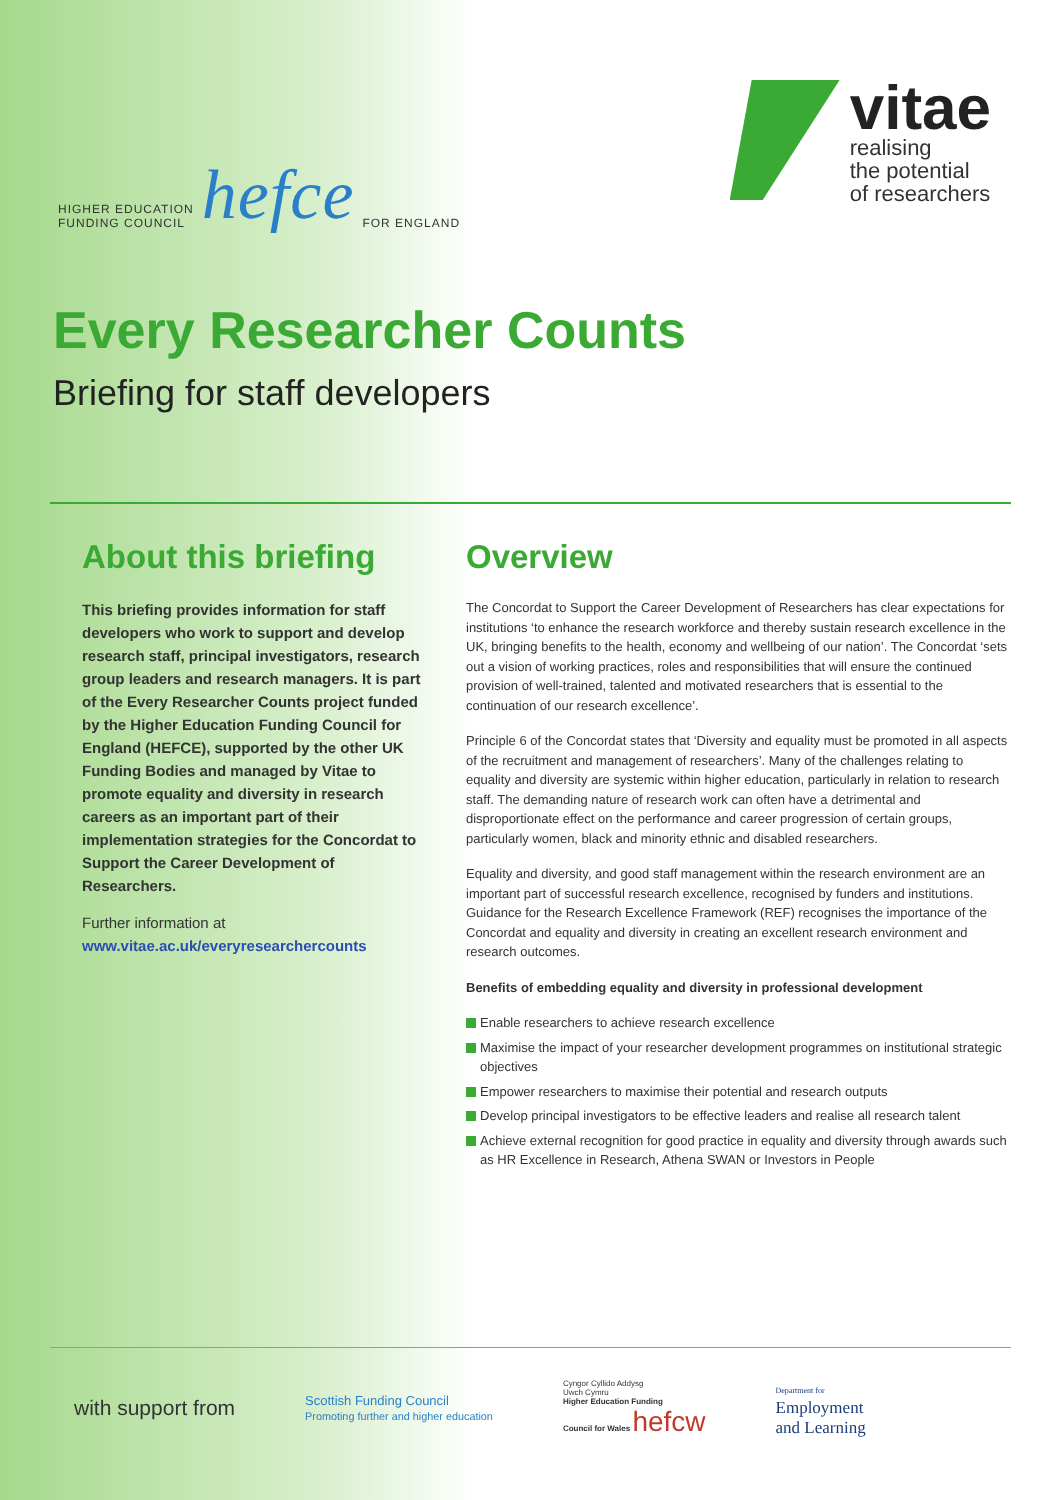HIGHER EDUCATION
FUNDING COUNCIL hefce FOR ENGLAND
vitae
realising
the potential
of researchers
Every Researcher Counts
Briefing for staff developers
About this briefing
This briefing provides information for staff developers who work to support and develop research staff, principal investigators, research group leaders and research managers. It is part of the Every Researcher Counts project funded by the Higher Education Funding Council for England (HEFCE), supported by the other UK Funding Bodies and managed by Vitae to promote equality and diversity in research careers as an important part of their implementation strategies for the Concordat to Support the Career Development of Researchers.
Further information at
www.vitae.ac.uk/everyresearchercounts
Overview
The Concordat to Support the Career Development of Researchers has clear expectations for institutions ‘to enhance the research workforce and thereby sustain research excellence in the UK, bringing benefits to the health, economy and wellbeing of our nation’. The Concordat ‘sets out a vision of working practices, roles and responsibilities that will ensure the continued provision of well-trained, talented and motivated researchers that is essential to the continuation of our research excellence’.
Principle 6 of the Concordat states that ‘Diversity and equality must be promoted in all aspects of the recruitment and management of researchers’. Many of the challenges relating to equality and diversity are systemic within higher education, particularly in relation to research staff. The demanding nature of research work can often have a detrimental and disproportionate effect on the performance and career progression of certain groups, particularly women, black and minority ethnic and disabled researchers.
Equality and diversity, and good staff management within the research environment are an important part of successful research excellence, recognised by funders and institutions. Guidance for the Research Excellence Framework (REF) recognises the importance of the Concordat and equality and diversity in creating an excellent research environment and research outcomes.
Benefits of embedding equality and diversity in professional development
Enable researchers to achieve research excellence
Maximise the impact of your researcher development programmes on institutional strategic objectives
Empower researchers to maximise their potential and research outputs
Develop principal investigators to be effective leaders and realise all research talent
Achieve external recognition for good practice in equality and diversity through awards such as HR Excellence in Research, Athena SWAN or Investors in People
with support from Scottish Funding Council
Promoting further and higher education Cyngor Cyllido Addysg
Uwch Cymru
Higher Education Funding
Council for Wales hefcw Department for
Employment
and Learning